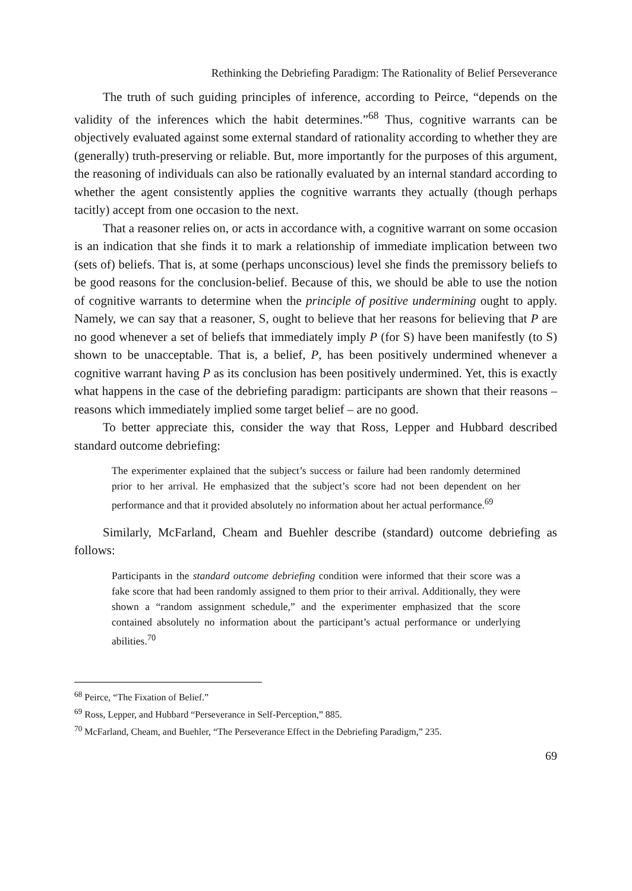Rethinking the Debriefing Paradigm: The Rationality of Belief Perseverance
The truth of such guiding principles of inference, according to Peirce, “depends on the validity of the inferences which the habit determines.”<sup>68</sup> Thus, cognitive warrants can be objectively evaluated against some external standard of rationality according to whether they are (generally) truth-preserving or reliable. But, more importantly for the purposes of this argument, the reasoning of individuals can also be rationally evaluated by an internal standard according to whether the agent consistently applies the cognitive warrants they actually (though perhaps tacitly) accept from one occasion to the next.
That a reasoner relies on, or acts in accordance with, a cognitive warrant on some occasion is an indication that she finds it to mark a relationship of immediate implication between two (sets of) beliefs. That is, at some (perhaps unconscious) level she finds the premissory beliefs to be good reasons for the conclusion-belief. Because of this, we should be able to use the notion of cognitive warrants to determine when the principle of positive undermining ought to apply. Namely, we can say that a reasoner, S, ought to believe that her reasons for believing that P are no good whenever a set of beliefs that immediately imply P (for S) have been manifestly (to S) shown to be unacceptable. That is, a belief, P, has been positively undermined whenever a cognitive warrant having P as its conclusion has been positively undermined. Yet, this is exactly what happens in the case of the debriefing paradigm: participants are shown that their reasons – reasons which immediately implied some target belief – are no good.
To better appreciate this, consider the way that Ross, Lepper and Hubbard described standard outcome debriefing:
The experimenter explained that the subject’s success or failure had been randomly determined prior to her arrival. He emphasized that the subject’s score had not been dependent on her performance and that it provided absolutely no information about her actual performance.<sup>69</sup>
Similarly, McFarland, Cheam and Buehler describe (standard) outcome debriefing as follows:
Participants in the standard outcome debriefing condition were informed that their score was a fake score that had been randomly assigned to them prior to their arrival. Additionally, they were shown a “random assignment schedule,” and the experimenter emphasized that the score contained absolutely no information about the participant’s actual performance or underlying abilities.<sup>70</sup>
<sup>68</sup> Peirce, “The Fixation of Belief.”
<sup>69</sup> Ross, Lepper, and Hubbard “Perseverance in Self-Perception,” 885.
<sup>70</sup> McFarland, Cheam, and Buehler, “The Perseverance Effect in the Debriefing Paradigm,” 235.
69